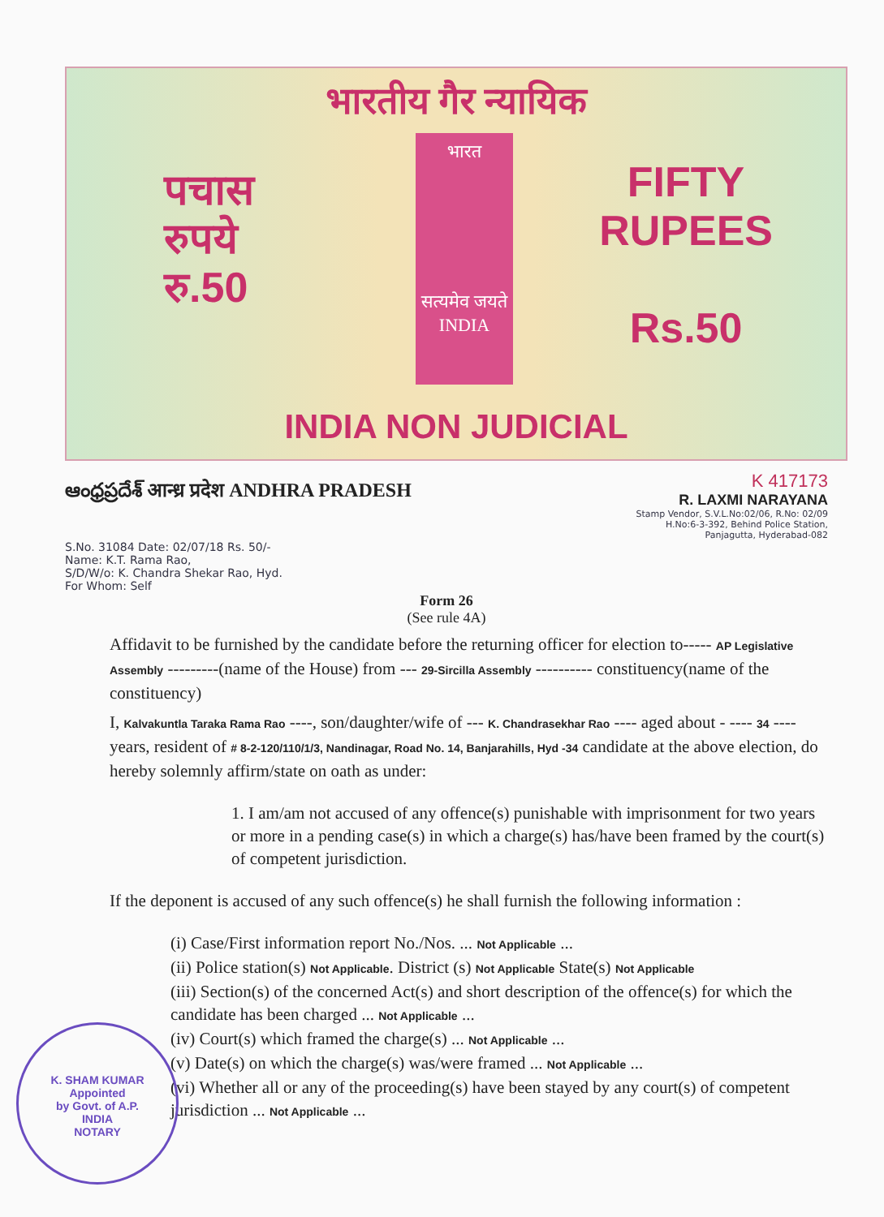भारतीय गैर न्यायिक
पचास
रुपये
रु.50
भारत
सत्यमेव जयते
INDIA
FIFTY
RUPEES
Rs.50
INDIA NON JUDICIAL
ఆంధ్రప్రదేశ్ आन्ध्र प्रदेश ANDHRA PRADESH
K 417173
R. LAXMI NARAYANA
Stamp Vendor, S.V.L.No:02/06, R.No: 02/09
H.No:6-3-392, Behind Police Station,
Panjagutta, Hyderabad-082
S.No. 31084 Date: 02/07/18 Rs. 50/-
Name: K.T. Rama Rao,
S/D/W/o: K. Chandra Shekar Rao, Hyd.
For Whom: Self
Form 26
(See rule 4A)
Affidavit to be furnished by the candidate before the returning officer for election to----- AP Legislative Assembly ---------(name of the House) from --- 29-Sircilla Assembly ---------- constituency(name of the constituency)
I, Kalvakuntla Taraka Rama Rao ----, son/daughter/wife of --- K. Chandrasekhar Rao ---- aged about - ---- 34 ----years, resident of # 8-2-120/110/1/3, Nandinagar, Road No. 14, Banjarahills, Hyd -34 candidate at the above election, do hereby solemnly affirm/state on oath as under:
1. I am/am not accused of any offence(s) punishable with imprisonment for two years or more in a pending case(s) in which a charge(s) has/have been framed by the court(s) of competent jurisdiction.
If the deponent is accused of any such offence(s) he shall furnish the following information :
(i) Case/First information report No./Nos. ... Not Applicable ...
(ii) Police station(s) Not Applicable. District (s) Not Applicable State(s) Not Applicable
(iii) Section(s) of the concerned Act(s) and short description of the offence(s) for which the candidate has been charged ... Not Applicable ...
(iv) Court(s) which framed the charge(s) ... Not Applicable ...
(v) Date(s) on which the charge(s) was/were framed ... Not Applicable ...
(vi) Whether all or any of the proceeding(s) have been stayed by any court(s) of competent jurisdiction ... Not Applicable ...
K. SHAM KUMAR
Appointed
by Govt. of A.P.
INDIA
NOTARY